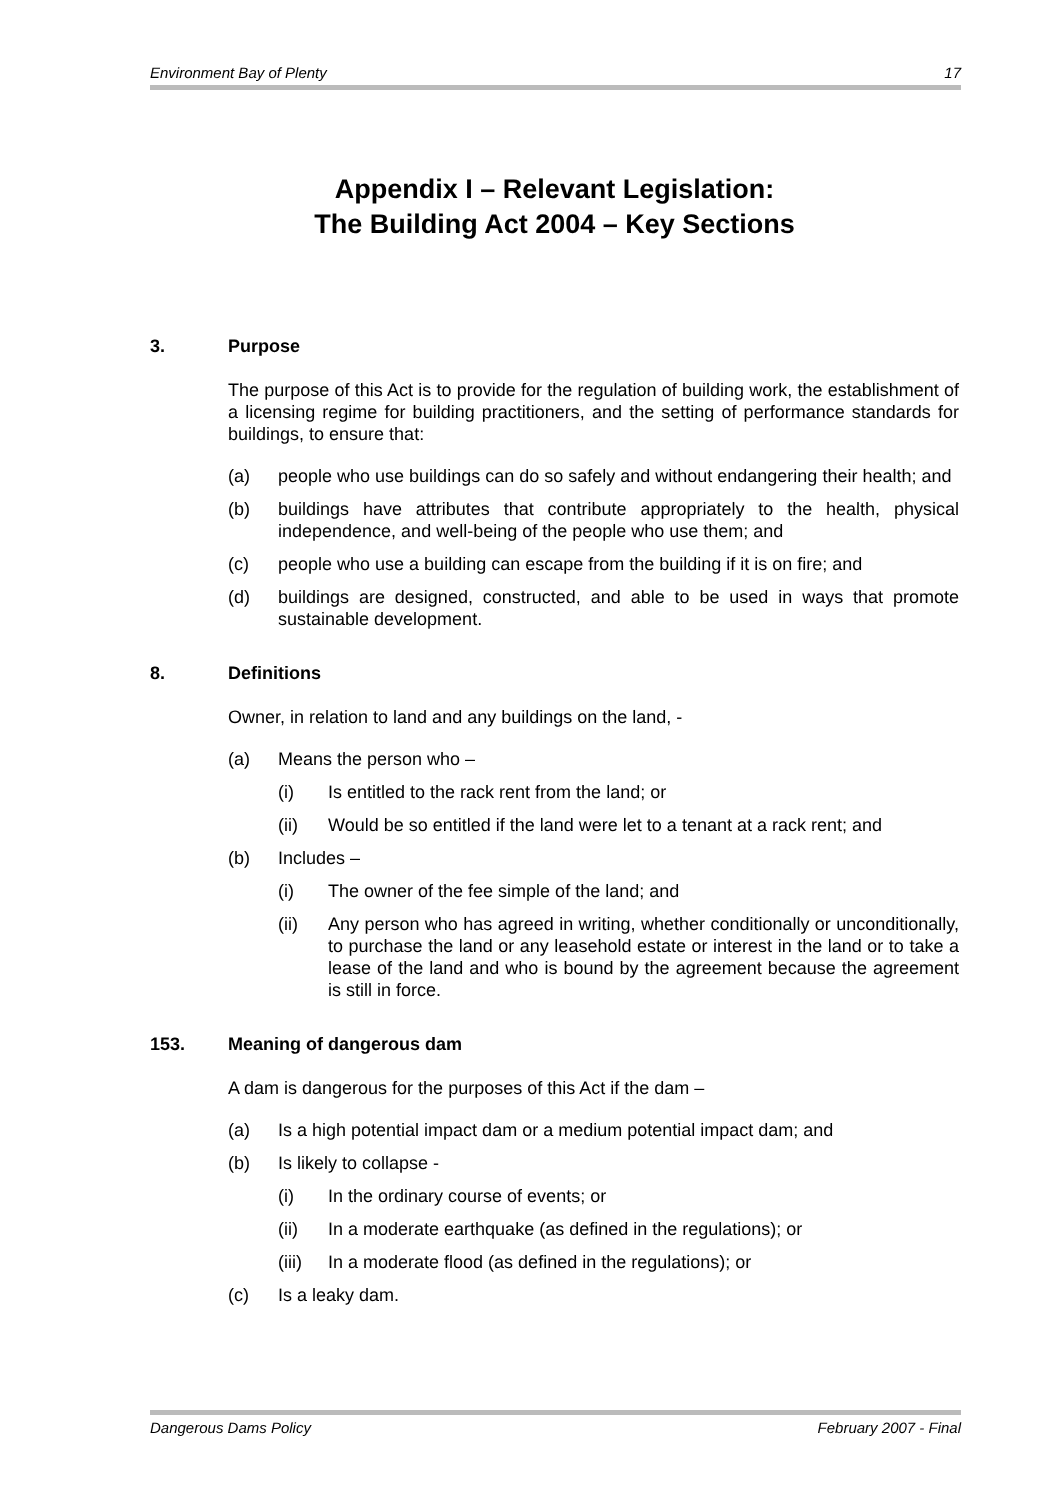Environment Bay of Plenty 17
Appendix I – Relevant Legislation:
The Building Act 2004 – Key Sections
3. Purpose
The purpose of this Act is to provide for the regulation of building work, the establishment of a licensing regime for building practitioners, and the setting of performance standards for buildings, to ensure that:
(a) people who use buildings can do so safely and without endangering their health; and
(b) buildings have attributes that contribute appropriately to the health, physical independence, and well-being of the people who use them; and
(c) people who use a building can escape from the building if it is on fire; and
(d) buildings are designed, constructed, and able to be used in ways that promote sustainable development.
8. Definitions
Owner, in relation to land and any buildings on the land, -
(a) Means the person who –
(i) Is entitled to the rack rent from the land; or
(ii) Would be so entitled if the land were let to a tenant at a rack rent; and
(b) Includes –
(i) The owner of the fee simple of the land; and
(ii) Any person who has agreed in writing, whether conditionally or unconditionally, to purchase the land or any leasehold estate or interest in the land or to take a lease of the land and who is bound by the agreement because the agreement is still in force.
153. Meaning of dangerous dam
A dam is dangerous for the purposes of this Act if the dam –
(a) Is a high potential impact dam or a medium potential impact dam; and
(b) Is likely to collapse -
(i) In the ordinary course of events; or
(ii) In a moderate earthquake (as defined in the regulations); or
(iii) In a moderate flood (as defined in the regulations); or
(c) Is a leaky dam.
Dangerous Dams Policy February 2007 - Final